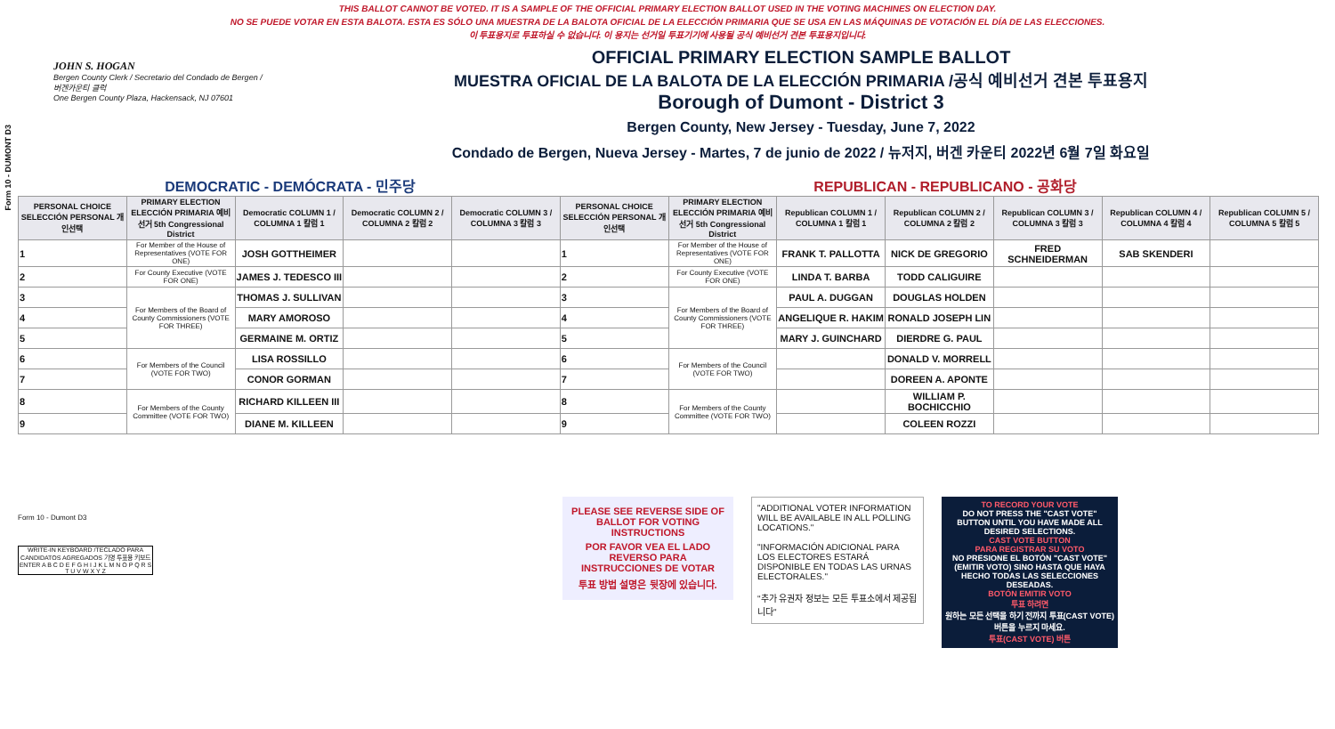Form 10 - DUMONT D3
THIS BALLOT CANNOT BE VOTED. IT IS A SAMPLE OF THE OFFICIAL PRIMARY ELECTION BALLOT USED IN THE VOTING MACHINES ON ELECTION DAY.
NO SE PUEDE VOTAR EN ESTA BALOTA. ESTA ES SÓLO UNA MUESTRA DE LA BALOTA OFICIAL DE LA ELECCIÓN PRIMARIA QUE SE USA EN LAS MÁQUINAS DE VOTACIÓN EL DÍA DE LAS ELECCIONES.
이 투표용지로 투표하실 수 없습니다. 이 용지는 선거일 투표기기에 사용될 공식 예비선거 견본 투표용지입니다.
JOHN S. HOGAN
Bergen County Clerk / Secretario del Condado de Bergen / 버겐카운티 클럭
One Bergen County Plaza, Hackensack, NJ 07601
OFFICIAL PRIMARY ELECTION SAMPLE BALLOT
MUESTRA OFICIAL DE LA BALOTA DE LA ELECCIÓN PRIMARIA /공식 예비선거 견본 투표용지
Borough of Dumont - District 3
Bergen County, New Jersey - Tuesday, June 7, 2022
Condado de Bergen, Nueva Jersey - Martes, 7 de junio de 2022 / 뉴저지, 버겐 카운티 2022년 6월 7일 화요일
DEMOCRATIC - DEMÓCRATA - 민주당 REPUBLICAN - REPUBLICANO - 공화당
| PERSONAL CHOICE SELECCIÓN PERSONAL 개인선택 | PRIMARY ELECTION ELECCIÓN PRIMARIA 예비선거 5th Congressional District | Democratic COLUMN 1 / COLUMNA 1 칼럼 1 | Democratic COLUMN 2 / COLUMNA 2 칼럼 2 | Democratic COLUMN 3 / COLUMNA 3 칼럼 3 | PERSONAL CHOICE SELECCIÓN PERSONAL 개인선택 | PRIMARY ELECTION ELECCIÓN PRIMARIA 예비선거 5th Congressional District | Republican COLUMN 1 / COLUMNA 1 칼럼 1 | Republican COLUMN 2 / COLUMNA 2 칼럼 2 | Republican COLUMN 3 / COLUMNA 3 칼럼 3 | Republican COLUMN 4 / COLUMNA 4 칼럼 4 | Republican COLUMN 5 / COLUMNA 5 칼럼 5 |
| --- | --- | --- | --- | --- | --- | --- | --- | --- | --- | --- | --- |
| 1 | For Member of the House of Representatives (VOTE FOR ONE) | JOSH GOTTHEIMER | | | 1 | For Member of the House of Representatives (VOTE FOR ONE) | FRANK T. PALLOTTA | NICK DE GREGORIO | FRED SCHNEIDERMAN | SAB SKENDERI | |
| 2 | For County Executive (VOTE FOR ONE) | JAMES J. TEDESCO III | | | 2 | For County Executive (VOTE FOR ONE) | LINDA T. BARBA | TODD CALIGUIRE | | | |
| 3 | For Members of the Board of County Commissioners (VOTE FOR THREE) | THOMAS J. SULLIVAN | | | 3 | For Members of the Board of County Commissioners (VOTE FOR THREE) | PAUL A. DUGGAN | DOUGLAS HOLDEN | | | |
| 4 | | MARY AMOROSO | | | 4 | | ANGELIQUE R. HAKIM | RONALD JOSEPH LIN | | | |
| 5 | | GERMAINE M. ORTIZ | | | 5 | | MARY J. GUINCHARD | DIERDRE G. PAUL | | | |
| 6 | For Members of the Council (VOTE FOR TWO) | LISA ROSSILLO | | | 6 | For Members of the Council (VOTE FOR TWO) | | DONALD V. MORRELL | | | |
| 7 | | CONOR GORMAN | | | 7 | | | DOREEN A. APONTE | | | |
| 8 | For Members of the County Committee (VOTE FOR TWO) | RICHARD KILLEEN III | | | 8 | For Members of the County Committee (VOTE FOR TWO) | | WILLIAM P. BOCHICCHIO | | | |
| 9 | | DIANE M. KILLEEN | | | 9 | | | COLEEN ROZZI | | | |
Form 10 - Dumont D3
WRITE-IN KEYBOARD /TECLADO PARA CANDIDATOS AGREGADOS 기명 투표용 키보드
ENTER A B C D E F G H I J K L M N O P Q R S T U V W X Y Z
PLEASE SEE REVERSE SIDE OF BALLOT FOR VOTING INSTRUCTIONS
POR FAVOR VEA EL LADO REVERSO PARA INSTRUCCIONES DE VOTAR
투표 방법 설명은 뒷장에 있습니다.
"ADDITIONAL VOTER INFORMATION WILL BE AVAILABLE IN ALL POLLING LOCATIONS."
"INFORMACIÓN ADICIONAL PARA LOS ELECTORES ESTARÁ DISPONIBLE EN TODAS LAS URNAS ELECTORALES."
"추가 유권자 정보는 모든 투표소에서 제공됩니다"
TO RECORD YOUR VOTE
DO NOT PRESS THE "CAST VOTE" BUTTON UNTIL YOU HAVE MADE ALL DESIRED SELECTIONS.
CAST VOTE BUTTON
PARA REGISTRAR SU VOTO
NO PRESIONE EL BOTÓN "CAST VOTE" (EMITIR VOTO) SINO HASTA QUE HAYA HECHO TODAS LAS SELECCIONES DESEADAS.
BOTÓN EMITIR VOTO
투표 하려면
원하는 모든 선택을 하기 전까지 투표(CAST VOTE)버튼을 누르지 마세요.
투표(CAST VOTE) 버튼